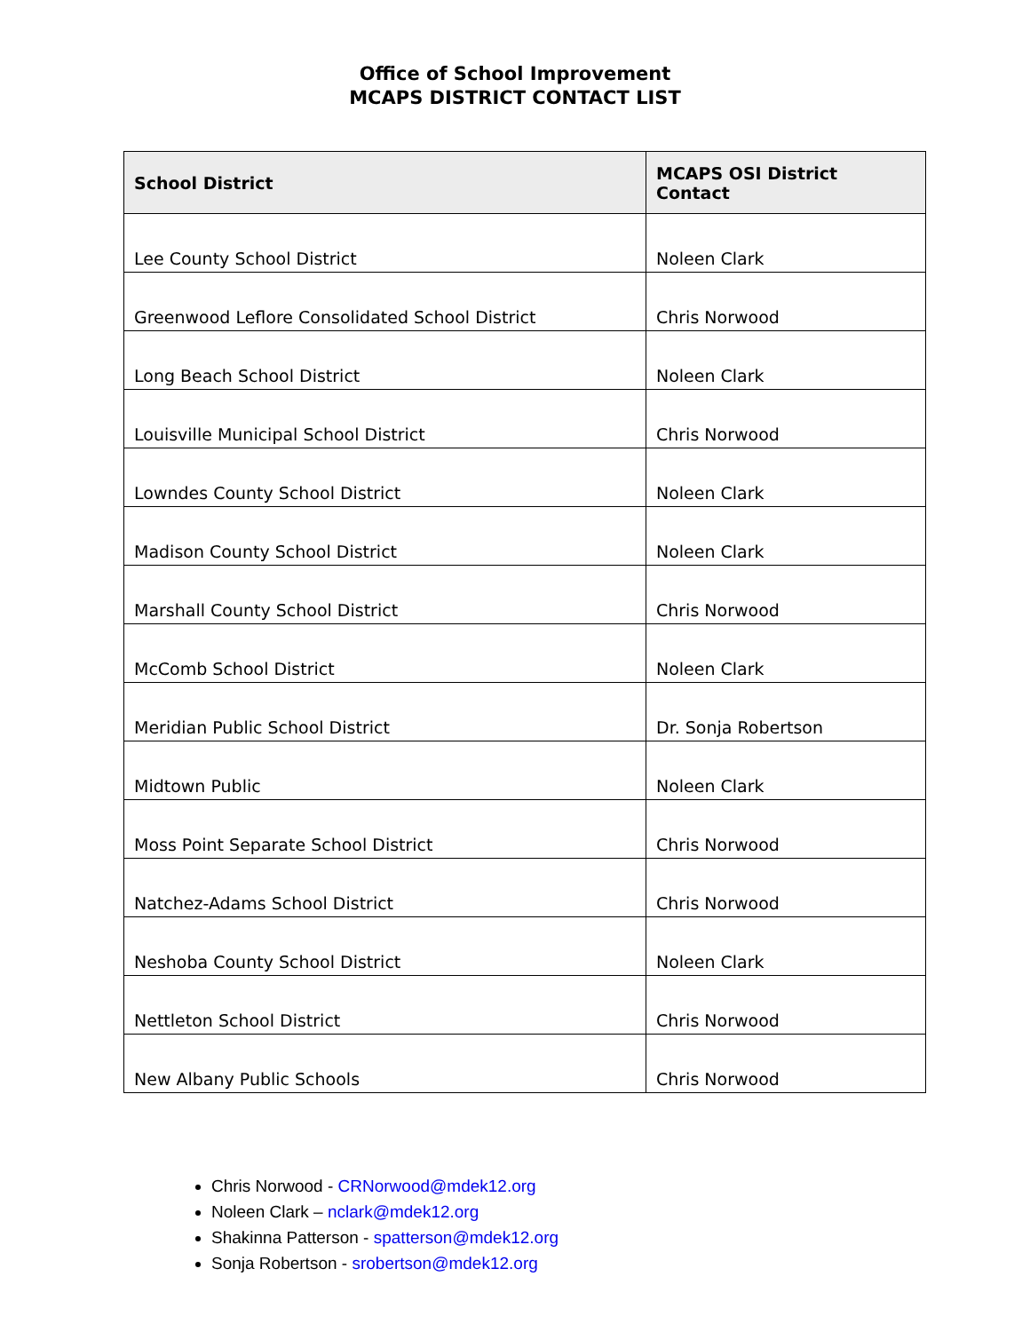Office of School Improvement
MCAPS DISTRICT CONTACT LIST
| School District | MCAPS OSI District Contact |
| --- | --- |
| Lee County School District | Noleen Clark |
| Greenwood Leflore Consolidated School District | Chris Norwood |
| Long Beach School District | Noleen Clark |
| Louisville Municipal School District | Chris Norwood |
| Lowndes County School District | Noleen Clark |
| Madison County School District | Noleen Clark |
| Marshall County School District | Chris Norwood |
| McComb School District | Noleen Clark |
| Meridian Public School District | Dr. Sonja Robertson |
| Midtown Public | Noleen Clark |
| Moss Point Separate School District | Chris Norwood |
| Natchez-Adams School District | Chris Norwood |
| Neshoba County School District | Noleen Clark |
| Nettleton School District | Chris Norwood |
| New Albany Public Schools | Chris Norwood |
Chris Norwood - CRNorwood@mdek12.org
Noleen Clark – nclark@mdek12.org
Shakinna Patterson - spatterson@mdek12.org
Sonja Robertson - srobertson@mdek12.org